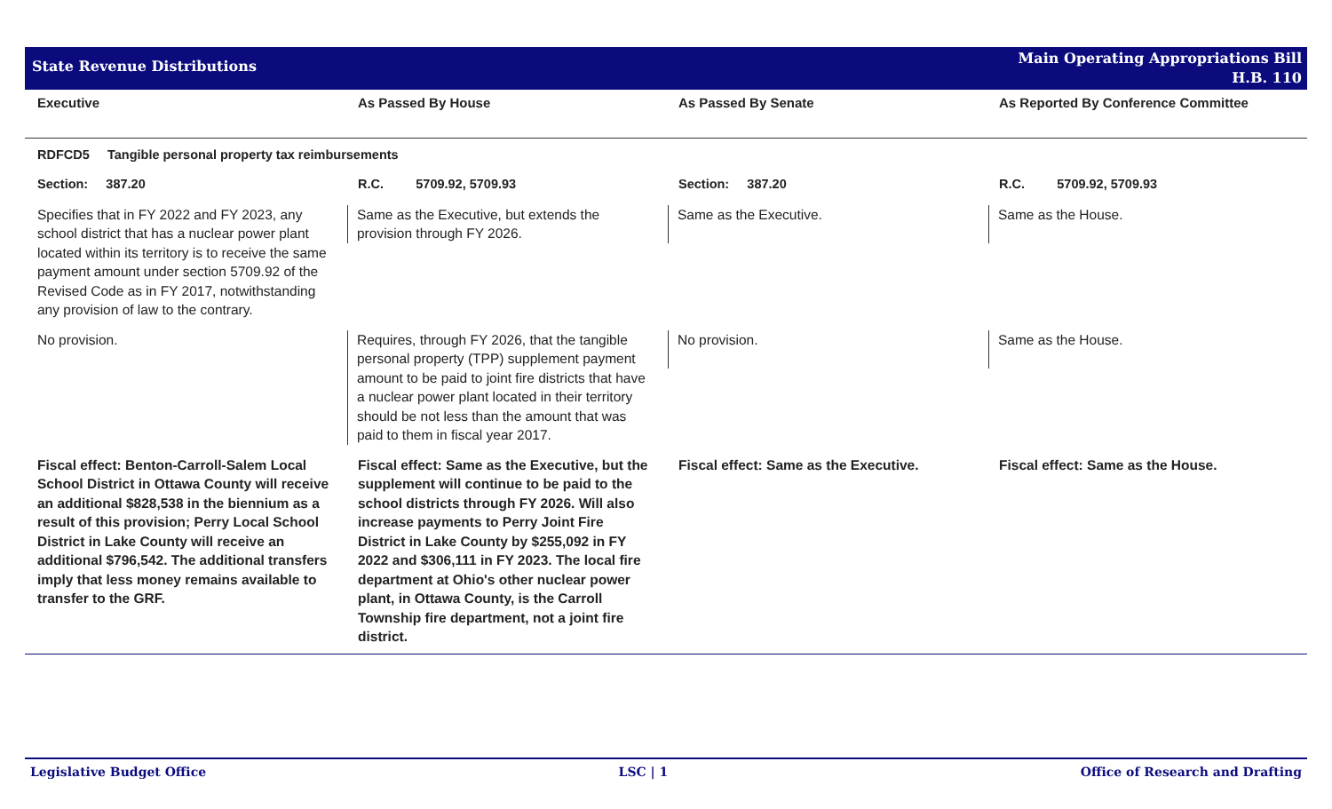State Revenue Distributions
Main Operating Appropriations Bill
H.B. 110
| Executive | As Passed By House | As Passed By Senate | As Reported By Conference Committee |
| --- | --- | --- | --- |
| RDFCD5 Tangible personal property tax reimbursements | | | |
| Section: 387.20 | R.C. 5709.92, 5709.93 | Section: 387.20 | R.C. 5709.92, 5709.93 |
| Specifies that in FY 2022 and FY 2023, any school district that has a nuclear power plant located within its territory is to receive the same payment amount under section 5709.92 of the Revised Code as in FY 2017, notwithstanding any provision of law to the contrary. | Same as the Executive, but extends the provision through FY 2026. | Same as the Executive. | Same as the House. |
| No provision. | Requires, through FY 2026, that the tangible personal property (TPP) supplement payment amount to be paid to joint fire districts that have a nuclear power plant located in their territory should be not less than the amount that was paid to them in fiscal year 2017. | No provision. | Same as the House. |
| Fiscal effect: Benton-Carroll-Salem Local School District in Ottawa County will receive an additional $828,538 in the biennium as a result of this provision; Perry Local School District in Lake County will receive an additional $796,542. The additional transfers imply that less money remains available to transfer to the GRF. | Fiscal effect: Same as the Executive, but the supplement will continue to be paid to the school districts through FY 2026. Will also increase payments to Perry Joint Fire District in Lake County by $255,092 in FY 2022 and $306,111 in FY 2023. The local fire department at Ohio's other nuclear power plant, in Ottawa County, is the Carroll Township fire department, not a joint fire district. | Fiscal effect: Same as the Executive. | Fiscal effect: Same as the House. |
Legislative Budget Office LSC | 1 Office of Research and Drafting